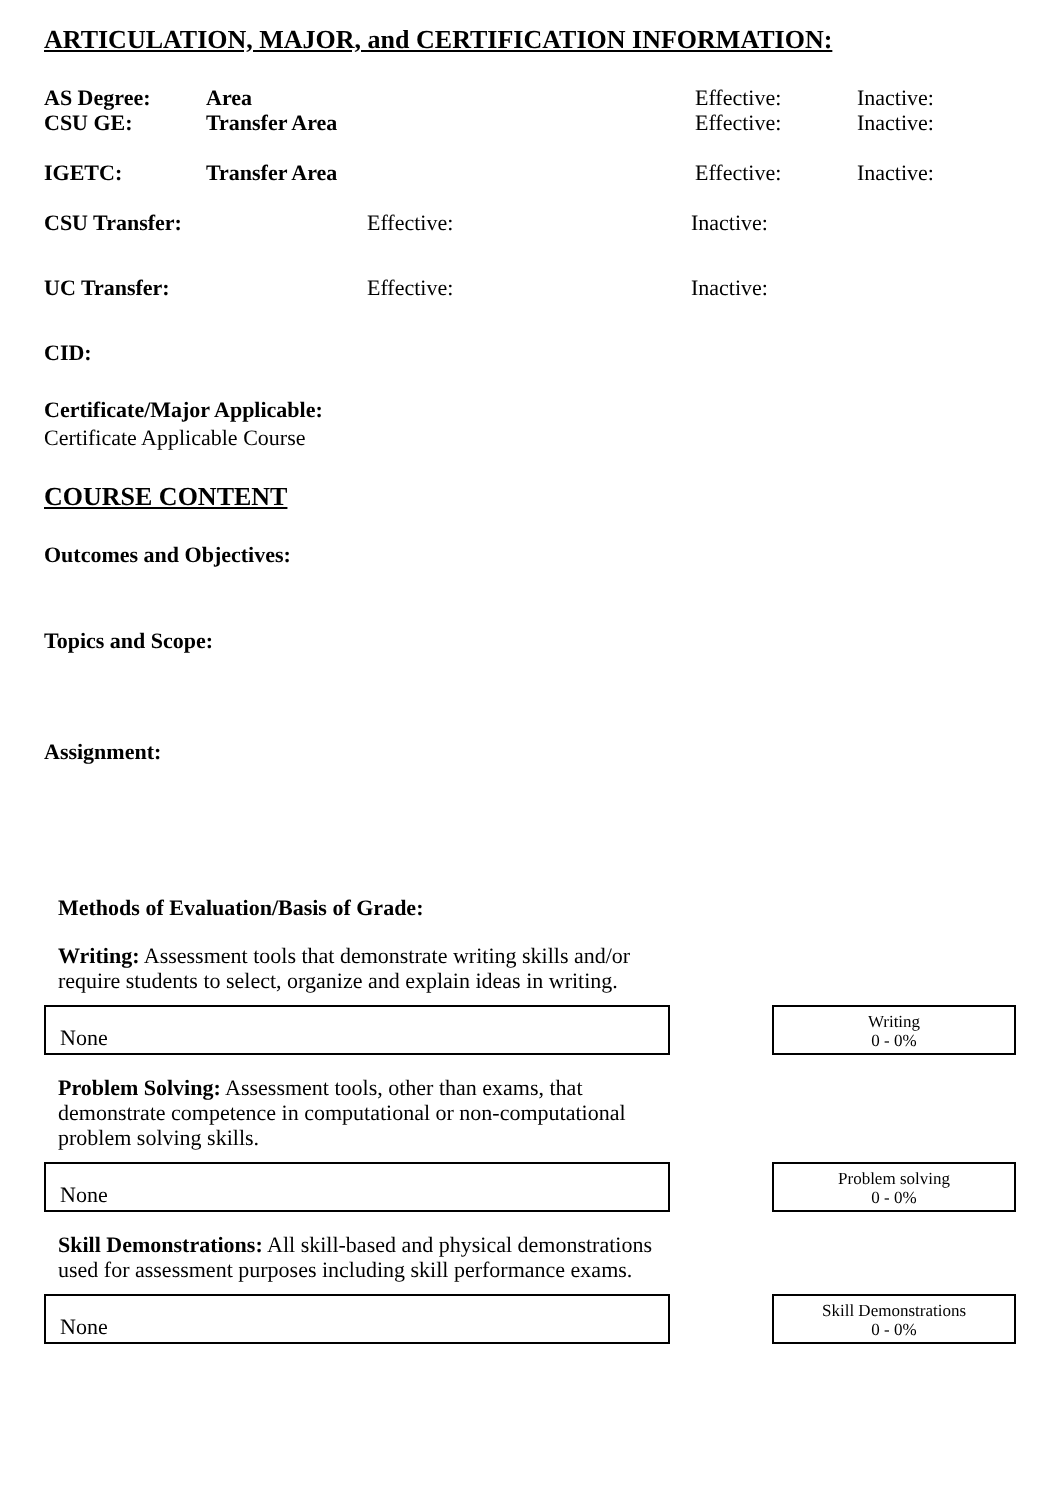ARTICULATION, MAJOR, and CERTIFICATION INFORMATION:
AS Degree: Area Effective: Inactive:
CSU GE: Transfer Area Effective: Inactive:
IGETC: Transfer Area Effective: Inactive:
CSU Transfer: Effective: Inactive:
UC Transfer: Effective: Inactive:
CID:
Certificate/Major Applicable:
Certificate Applicable Course
COURSE CONTENT
Outcomes and Objectives:
Topics and Scope:
Assignment:
Methods of Evaluation/Basis of Grade:
Writing: Assessment tools that demonstrate writing skills and/or require students to select, organize and explain ideas in writing.
None
Writing
0 - 0%
Problem Solving: Assessment tools, other than exams, that demonstrate competence in computational or non-computational problem solving skills.
None
Problem solving
0 - 0%
Skill Demonstrations: All skill-based and physical demonstrations used for assessment purposes including skill performance exams.
None
Skill Demonstrations
0 - 0%